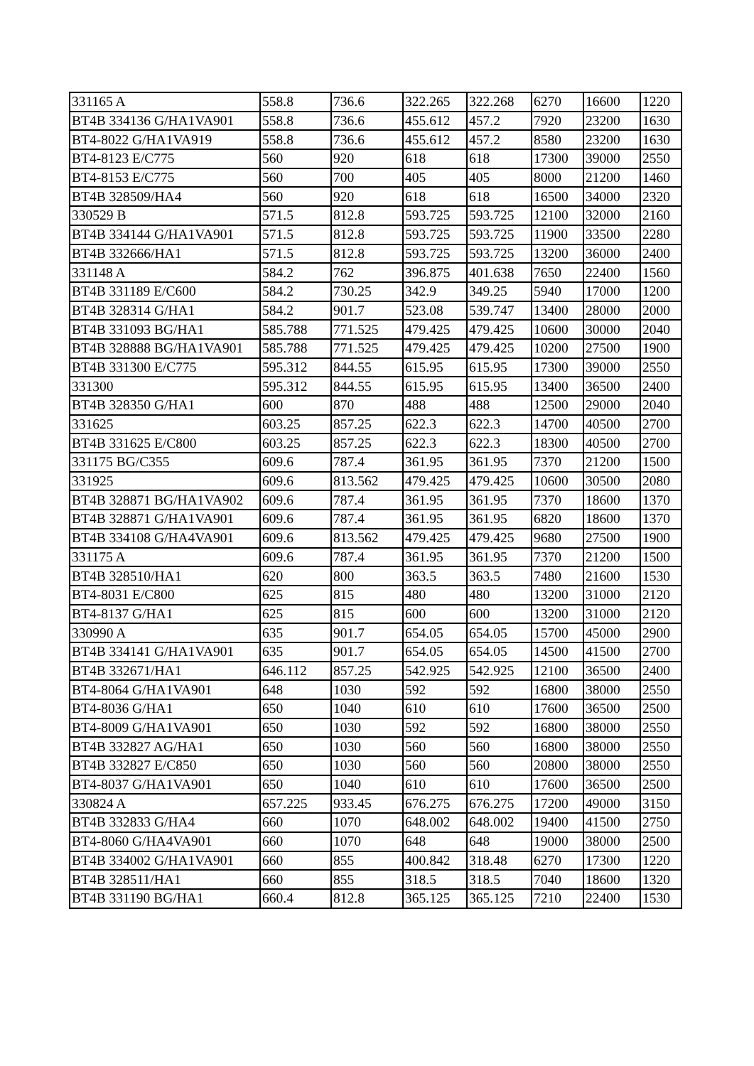| 331165 A | 558.8 | 736.6 | 322.265 | 322.268 | 6270 | 16600 | 1220 |
| BT4B 334136 G/HA1VA901 | 558.8 | 736.6 | 455.612 | 457.2 | 7920 | 23200 | 1630 |
| BT4-8022 G/HA1VA919 | 558.8 | 736.6 | 455.612 | 457.2 | 8580 | 23200 | 1630 |
| BT4-8123 E/C775 | 560 | 920 | 618 | 618 | 17300 | 39000 | 2550 |
| BT4-8153 E/C775 | 560 | 700 | 405 | 405 | 8000 | 21200 | 1460 |
| BT4B 328509/HA4 | 560 | 920 | 618 | 618 | 16500 | 34000 | 2320 |
| 330529 B | 571.5 | 812.8 | 593.725 | 593.725 | 12100 | 32000 | 2160 |
| BT4B 334144 G/HA1VA901 | 571.5 | 812.8 | 593.725 | 593.725 | 11900 | 33500 | 2280 |
| BT4B 332666/HA1 | 571.5 | 812.8 | 593.725 | 593.725 | 13200 | 36000 | 2400 |
| 331148 A | 584.2 | 762 | 396.875 | 401.638 | 7650 | 22400 | 1560 |
| BT4B 331189 E/C600 | 584.2 | 730.25 | 342.9 | 349.25 | 5940 | 17000 | 1200 |
| BT4B 328314 G/HA1 | 584.2 | 901.7 | 523.08 | 539.747 | 13400 | 28000 | 2000 |
| BT4B 331093 BG/HA1 | 585.788 | 771.525 | 479.425 | 479.425 | 10600 | 30000 | 2040 |
| BT4B 328888 BG/HA1VA901 | 585.788 | 771.525 | 479.425 | 479.425 | 10200 | 27500 | 1900 |
| BT4B 331300 E/C775 | 595.312 | 844.55 | 615.95 | 615.95 | 17300 | 39000 | 2550 |
| 331300 | 595.312 | 844.55 | 615.95 | 615.95 | 13400 | 36500 | 2400 |
| BT4B 328350 G/HA1 | 600 | 870 | 488 | 488 | 12500 | 29000 | 2040 |
| 331625 | 603.25 | 857.25 | 622.3 | 622.3 | 14700 | 40500 | 2700 |
| BT4B 331625 E/C800 | 603.25 | 857.25 | 622.3 | 622.3 | 18300 | 40500 | 2700 |
| 331175 BG/C355 | 609.6 | 787.4 | 361.95 | 361.95 | 7370 | 21200 | 1500 |
| 331925 | 609.6 | 813.562 | 479.425 | 479.425 | 10600 | 30500 | 2080 |
| BT4B 328871 BG/HA1VA902 | 609.6 | 787.4 | 361.95 | 361.95 | 7370 | 18600 | 1370 |
| BT4B 328871 G/HA1VA901 | 609.6 | 787.4 | 361.95 | 361.95 | 6820 | 18600 | 1370 |
| BT4B 334108 G/HA4VA901 | 609.6 | 813.562 | 479.425 | 479.425 | 9680 | 27500 | 1900 |
| 331175 A | 609.6 | 787.4 | 361.95 | 361.95 | 7370 | 21200 | 1500 |
| BT4B 328510/HA1 | 620 | 800 | 363.5 | 363.5 | 7480 | 21600 | 1530 |
| BT4-8031 E/C800 | 625 | 815 | 480 | 480 | 13200 | 31000 | 2120 |
| BT4-8137 G/HA1 | 625 | 815 | 600 | 600 | 13200 | 31000 | 2120 |
| 330990 A | 635 | 901.7 | 654.05 | 654.05 | 15700 | 45000 | 2900 |
| BT4B 334141 G/HA1VA901 | 635 | 901.7 | 654.05 | 654.05 | 14500 | 41500 | 2700 |
| BT4B 332671/HA1 | 646.112 | 857.25 | 542.925 | 542.925 | 12100 | 36500 | 2400 |
| BT4-8064 G/HA1VA901 | 648 | 1030 | 592 | 592 | 16800 | 38000 | 2550 |
| BT4-8036 G/HA1 | 650 | 1040 | 610 | 610 | 17600 | 36500 | 2500 |
| BT4-8009 G/HA1VA901 | 650 | 1030 | 592 | 592 | 16800 | 38000 | 2550 |
| BT4B 332827 AG/HA1 | 650 | 1030 | 560 | 560 | 16800 | 38000 | 2550 |
| BT4B 332827 E/C850 | 650 | 1030 | 560 | 560 | 20800 | 38000 | 2550 |
| BT4-8037 G/HA1VA901 | 650 | 1040 | 610 | 610 | 17600 | 36500 | 2500 |
| 330824 A | 657.225 | 933.45 | 676.275 | 676.275 | 17200 | 49000 | 3150 |
| BT4B 332833 G/HA4 | 660 | 1070 | 648.002 | 648.002 | 19400 | 41500 | 2750 |
| BT4-8060 G/HA4VA901 | 660 | 1070 | 648 | 648 | 19000 | 38000 | 2500 |
| BT4B 334002 G/HA1VA901 | 660 | 855 | 400.842 | 318.48 | 6270 | 17300 | 1220 |
| BT4B 328511/HA1 | 660 | 855 | 318.5 | 318.5 | 7040 | 18600 | 1320 |
| BT4B 331190 BG/HA1 | 660.4 | 812.8 | 365.125 | 365.125 | 7210 | 22400 | 1530 |